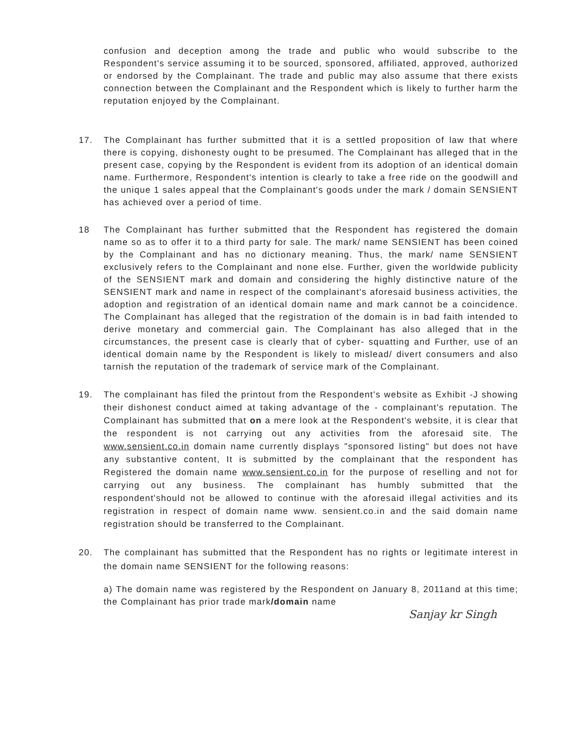confusion and deception among the trade and public who would subscribe to the Respondent's service assuming it to be sourced, sponsored, affiliated, approved, authorized or endorsed by the Complainant. The trade and public may also assume that there exists connection between the Complainant and the Respondent which is likely to further harm the reputation enjoyed by the Complainant.
17. The Complainant has further submitted that it is a settled proposition of law that where there is copying, dishonesty ought to be presumed. The Complainant has alleged that in the present case, copying by the Respondent is evident from its adoption of an identical domain name. Furthermore, Respondent's intention is clearly to take a free ride on the goodwill and the unique 1 sales appeal that the Complainant's goods under the mark / domain SENSIENT has achieved over a period of time.
18 The Complainant has further submitted that the Respondent has registered the domain name so as to offer it to a third party for sale. The mark/ name SENSIENT has been coined by the Complainant and has no dictionary meaning. Thus, the mark/ name SENSIENT exclusively refers to the Complainant and none else. Further, given the worldwide publicity of the SENSIENT mark and domain and considering the highly distinctive nature of the SENSIENT mark and name in respect of the complainant's aforesaid business activities, the adoption and registration of an identical domain name and mark cannot be a coincidence. The Complainant has alleged that the registration of the domain is in bad faith intended to derive monetary and commercial gain. The Complainant has also alleged that in the circumstances, the present case is clearly that of cyber- squatting and Further, use of an identical domain name by the Respondent is likely to mislead/ divert consumers and also tarnish the reputation of the trademark of service mark of the Complainant.
19. The complainant has filed the printout from the Respondent's website as Exhibit -J showing their dishonest conduct aimed at taking advantage of the - complainant's reputation. The Complainant has submitted that on a mere look at the Respondent's website, it is clear that the respondent is not carrying out any activities from the aforesaid site. The www.sensient.co.in domain name currently displays "sponsored listing" but does not have any substantive content, It is submitted by the complainant that the respondent has Registered the domain name www.sensient.co.in for the purpose of reselling and not for carrying out any business. The complainant has humbly submitted that the respondent'should not be allowed to continue with the aforesaid illegal activities and its registration in respect of domain name www. sensient.co.in and the said domain name registration should be transferred to the Complainant.
20. The complainant has submitted that the Respondent has no rights or legitimate interest in the domain name SENSIENT for the following reasons:
a) The domain name was registered by the Respondent on January 8, 2011and at this time; the Complainant has prior trade mark/domain name
Sanjay kr Singh